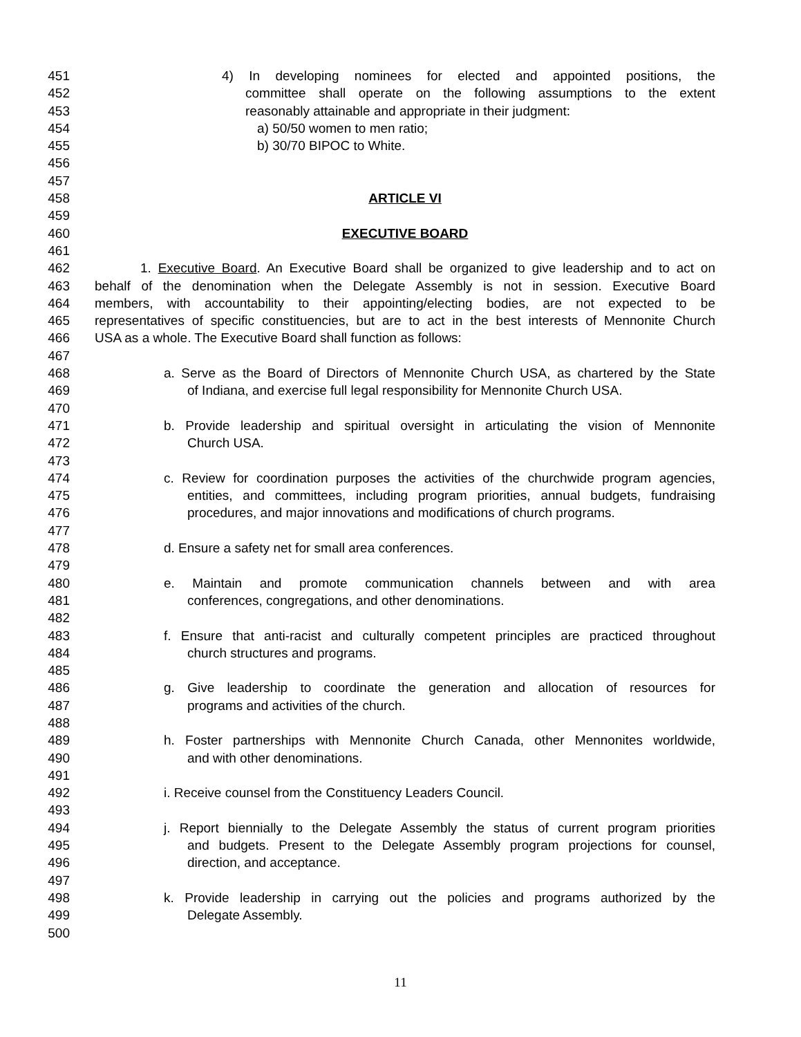451 4) In developing nominees for elected and appointed positions, the
452 committee shall operate on the following assumptions to the extent
453 reasonably attainable and appropriate in their judgment:
454 a) 50/50 women to men ratio;
455 b) 30/70 BIPOC to White.
456
457
458 ARTICLE VI
459
460 EXECUTIVE BOARD
461
462 1. Executive Board. An Executive Board shall be organized to give leadership and to act on
463 behalf of the denomination when the Delegate Assembly is not in session. Executive Board
464 members, with accountability to their appointing/electing bodies, are not expected to be
465 representatives of specific constituencies, but are to act in the best interests of Mennonite Church
466 USA as a whole. The Executive Board shall function as follows:
467
468 a. Serve as the Board of Directors of Mennonite Church USA, as chartered by the State
469 of Indiana, and exercise full legal responsibility for Mennonite Church USA.
470
471 b. Provide leadership and spiritual oversight in articulating the vision of Mennonite
472 Church USA.
473
474 c. Review for coordination purposes the activities of the churchwide program agencies,
475 entities, and committees, including program priorities, annual budgets, fundraising
476 procedures, and major innovations and modifications of church programs.
477
478 d. Ensure a safety net for small area conferences.
479
480 e. Maintain and promote communication channels between and with area
481 conferences, congregations, and other denominations.
482
483 f. Ensure that anti-racist and culturally competent principles are practiced throughout
484 church structures and programs.
485
486 g. Give leadership to coordinate the generation and allocation of resources for
487 programs and activities of the church.
488
489 h. Foster partnerships with Mennonite Church Canada, other Mennonites worldwide,
490 and with other denominations.
491
492 i. Receive counsel from the Constituency Leaders Council.
493
494 j. Report biennially to the Delegate Assembly the status of current program priorities
495 and budgets. Present to the Delegate Assembly program projections for counsel,
496 direction, and acceptance.
497
498 k. Provide leadership in carrying out the policies and programs authorized by the
499 Delegate Assembly.
500
11